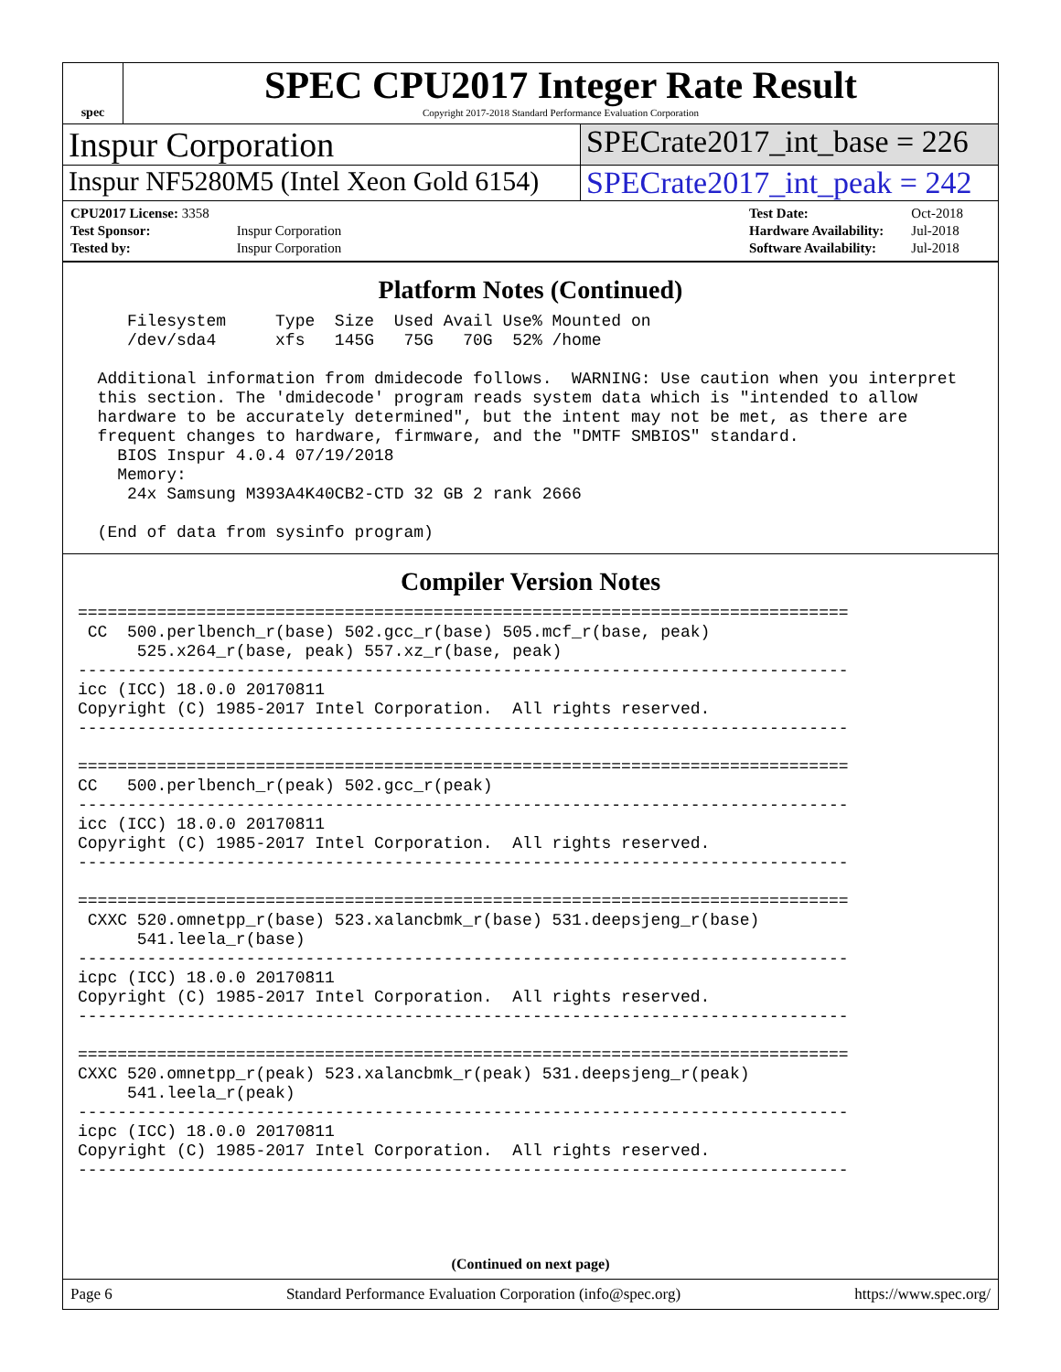spec
SPEC CPU2017 Integer Rate Result
Copyright 2017-2018 Standard Performance Evaluation Corporation
Inspur Corporation SPECrate2017_int_base = 226
Inspur NF5280M5 (Intel Xeon Gold 6154)
SPECrate2017_int_peak = 242
| CPU2017 License: 3358 | |
| Test Sponsor: | Inspur Corporation |
| Tested by: | Inspur Corporation |
| Test Date: | Oct-2018 |
| Hardware Availability: | Jul-2018 |
| Software Availability: | Jul-2018 |
Platform Notes (Continued)
     Filesystem     Type  Size  Used Avail Use% Mounted on
     /dev/sda4      xfs   145G   75G   70G  52% /home

  Additional information from dmidecode follows.  WARNING: Use caution when you interpret
  this section. The 'dmidecode' program reads system data which is "intended to allow
  hardware to be accurately determined", but the intent may not be met, as there are
  frequent changes to hardware, firmware, and the "DMTF SMBIOS" standard.
    BIOS Inspur 4.0.4 07/19/2018
    Memory:
     24x Samsung M393A4K40CB2-CTD 32 GB 2 rank 2666

  (End of data from sysinfo program)
Compiler Version Notes
==============================================================================
 CC  500.perlbench_r(base) 502.gcc_r(base) 505.mcf_r(base, peak)
      525.x264_r(base, peak) 557.xz_r(base, peak)
------------------------------------------------------------------------------
icc (ICC) 18.0.0 20170811
Copyright (C) 1985-2017 Intel Corporation.  All rights reserved.
------------------------------------------------------------------------------

==============================================================================
CC   500.perlbench_r(peak) 502.gcc_r(peak)
------------------------------------------------------------------------------
icc (ICC) 18.0.0 20170811
Copyright (C) 1985-2017 Intel Corporation.  All rights reserved.
------------------------------------------------------------------------------

==============================================================================
 CXXC 520.omnetpp_r(base) 523.xalancbmk_r(base) 531.deepsjeng_r(base)
      541.leela_r(base)
------------------------------------------------------------------------------
icpc (ICC) 18.0.0 20170811
Copyright (C) 1985-2017 Intel Corporation.  All rights reserved.
------------------------------------------------------------------------------

==============================================================================
CXXC 520.omnetpp_r(peak) 523.xalancbmk_r(peak) 531.deepsjeng_r(peak)
     541.leela_r(peak)
------------------------------------------------------------------------------
icpc (ICC) 18.0.0 20170811
Copyright (C) 1985-2017 Intel Corporation.  All rights reserved.
------------------------------------------------------------------------------
(Continued on next page)
Page 6 Standard Performance Evaluation Corporation (info@spec.org) https://www.spec.org/